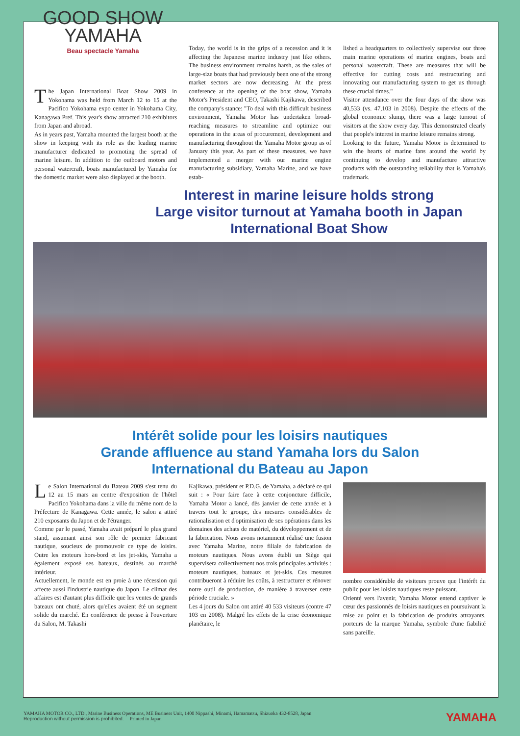GOOD SHOW
YAMAHA
Beau spectacle Yamaha
The Japan International Boat Show 2009 in Yokohama was held from March 12 to 15 at the Pacifico Yokohama expo center in Yokohama City, Kanagawa Pref. This year's show attracted 210 exhibitors from Japan and abroad.
As in years past, Yamaha mounted the largest booth at the show in keeping with its role as the leading marine manufacturer dedicated to promoting the spread of marine leisure. In addition to the outboard motors and personal watercraft, boats manufactured by Yamaha for the domestic market were also displayed at the booth.
Today, the world is in the grips of a recession and it is affecting the Japanese marine industry just like others. The business environment remains harsh, as the sales of large-size boats that had previously been one of the strong market sectors are now decreasing. At the press conference at the opening of the boat show, Yamaha Motor's President and CEO, Takashi Kajikawa, described the company's stance: "To deal with this difficult business environment, Yamaha Motor has undertaken broad-reaching measures to streamline and optimize our operations in the areas of procurement, development and manufacturing throughout the Yamaha Motor group as of January this year. As part of these measures, we have implemented a merger with our marine engine manufacturing subsidiary, Yamaha Marine, and we have estab-
lished a headquarters to collectively supervise our three main marine operations of marine engines, boats and personal watercraft. These are measures that will be effective for cutting costs and restructuring and innovating our manufacturing system to get us through these crucial times."
Visitor attendance over the four days of the show was 40,533 (vs. 47,103 in 2008). Despite the effects of the global economic slump, there was a large turnout of visitors at the show every day. This demonstrated clearly that people's interest in marine leisure remains strong.
Looking to the future, Yamaha Motor is determined to win the hearts of marine fans around the world by continuing to develop and manufacture attractive products with the outstanding reliability that is Yamaha's trademark.
Interest in marine leisure holds strong
Large visitor turnout at Yamaha booth in Japan
International Boat Show
Intérêt solide pour les loisirs nautiques
Grande affluence au stand Yamaha lors du Salon
International du Bateau au Japon
Le Salon International du Bateau 2009 s'est tenu du 12 au 15 mars au centre d'exposition de l'hôtel Pacifico Yokohama dans la ville du même nom de la Préfecture de Kanagawa. Cette année, le salon a attiré 210 exposants du Japon et de l'étranger.
Comme par le passé, Yamaha avait préparé le plus grand stand, assumant ainsi son rôle de premier fabricant nautique, soucieux de promouvoir ce type de loisirs. Outre les moteurs hors-bord et les jet-skis, Yamaha a également exposé ses bateaux, destinés au marché intérieur.
Actuellement, le monde est en proie à une récession qui affecte aussi l'industrie nautique du Japon. Le climat des affaires est d'autant plus difficile que les ventes de grands bateaux ont chuté, alors qu'elles avaient été un segment solide du marché. En conférence de presse à l'ouverture du Salon, M. Takashi
Kajikawa, président et P.D.G. de Yamaha, a déclaré ce qui suit : « Pour faire face à cette conjoncture difficile, Yamaha Motor a lancé, dès janvier de cette année et à travers tout le groupe, des mesures considérables de rationalisation et d'optimisation de ses opérations dans les domaines des achats de matériel, du développement et de la fabrication. Nous avons notamment réalisé une fusion avec Yamaha Marine, notre filiale de fabrication de moteurs nautiques. Nous avons établi un Siège qui supervisera collectivement nos trois principales activités : moteurs nautiques, bateaux et jet-skis. Ces mesures contribueront à réduire les coûts, à restructurer et rénover notre outil de production, de manière à traverser cette période cruciale. »
Les 4 jours du Salon ont attiré 40 533 visiteurs (contre 47 103 en 2008). Malgré les effets de la crise économique planétaire, le
nombre considérable de visiteurs prouve que l'intérêt du public pour les loisirs nautiques reste puissant.
Orienté vers l'avenir, Yamaha Motor entend captiver le cœur des passionnés de loisirs nautiques en poursuivant la mise au point et la fabrication de produits attrayants, porteurs de la marque Yamaha, symbole d'une fiabilité sans pareille.
YAMAHA YAMAHA MOTOR CO., LTD., Marine Business Operations, ME Business Unit, 1400 Nippashi, Minami, Hamamatsu, Shizuoka 432-8528, Japan
Reproduction without permission is prohibited. Printed in Japan